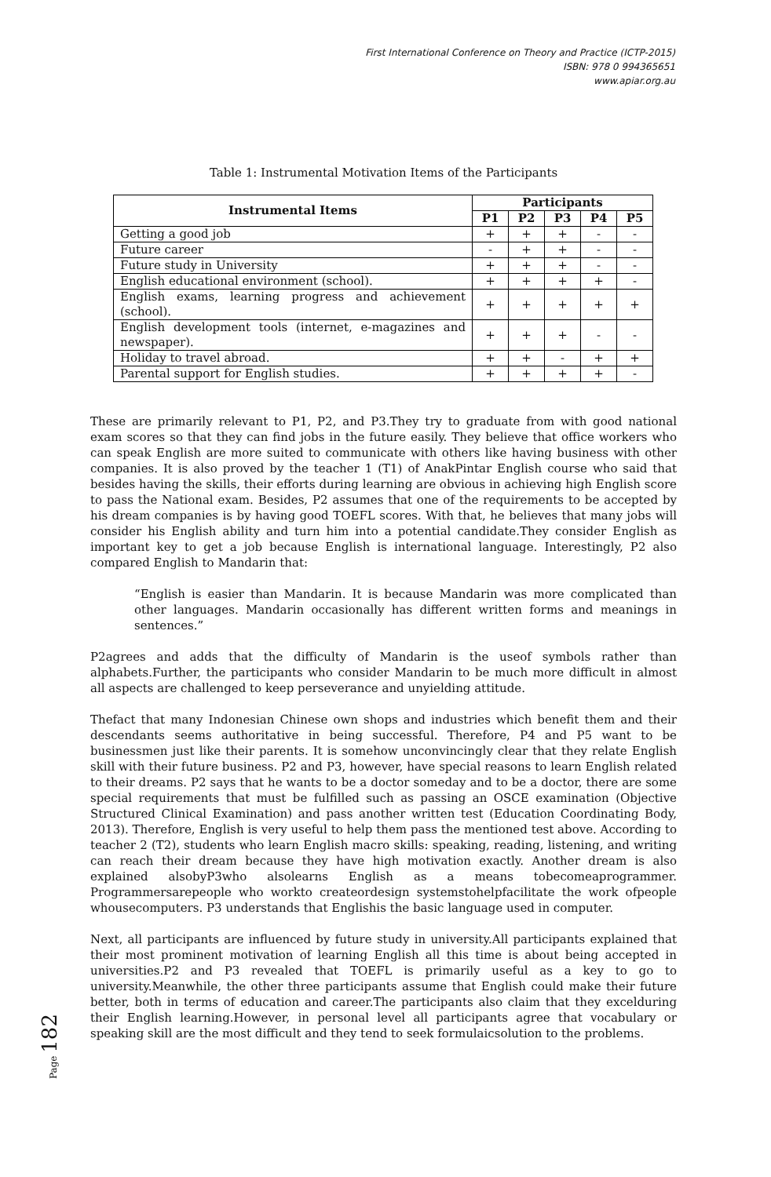First International Conference on Theory and Practice (ICTP-2015)
ISBN: 978 0 994365651
www.apiar.org.au
Table 1: Instrumental Motivation Items of the Participants
| Instrumental Items | Participants | | | | |
| --- | --- | --- | --- | --- | --- |
| | P1 | P2 | P3 | P4 | P5 |
| Getting a good job | + | + | + | - | - |
| Future career | - | + | + | - | - |
| Future study in University | + | + | + | - | - |
| English educational environment (school). | + | + | + | + | - |
| English exams, learning progress and achievement (school). | + | + | + | + | + |
| English development tools (internet, e-magazines and newspaper). | + | + | + | - | - |
| Holiday to travel abroad. | + | + | - | + | + |
| Parental support for English studies. | + | + | + | + | - |
These are primarily relevant to P1, P2, and P3.They try to graduate from with good national exam scores so that they can find jobs in the future easily. They believe that office workers who can speak English are more suited to communicate with others like having business with other companies. It is also proved by the teacher 1 (T1) of AnakPintar English course who said that besides having the skills, their efforts during learning are obvious in achieving high English score to pass the National exam. Besides, P2 assumes that one of the requirements to be accepted by his dream companies is by having good TOEFL scores. With that, he believes that many jobs will consider his English ability and turn him into a potential candidate.They consider English as important key to get a job because English is international language. Interestingly, P2 also compared English to Mandarin that:
“English is easier than Mandarin. It is because Mandarin was more complicated than other languages. Mandarin occasionally has different written forms and meanings in sentences.”
P2agrees and adds that the difficulty of Mandarin is the useof symbols rather than alphabets.Further, the participants who consider Mandarin to be much more difficult in almost all aspects are challenged to keep perseverance and unyielding attitude.
Thefact that many Indonesian Chinese own shops and industries which benefit them and their descendants seems authoritative in being successful. Therefore, P4 and P5 want to be businessmen just like their parents. It is somehow unconvincingly clear that they relate English skill with their future business. P2 and P3, however, have special reasons to learn English related to their dreams. P2 says that he wants to be a doctor someday and to be a doctor, there are some special requirements that must be fulfilled such as passing an OSCE examination (Objective Structured Clinical Examination) and pass another written test (Education Coordinating Body, 2013). Therefore, English is very useful to help them pass the mentioned test above. According to teacher 2 (T2), students who learn English macro skills: speaking, reading, listening, and writing can reach their dream because they have high motivation exactly. Another dream is also explained alsobyP3who alsolearns English as a means tobecomeaprogrammer. Programmersarepeople who workto createordesign systemstohelpfacilitate the work ofpeople whousecomputers. P3 understands that Englishis the basic language used in computer.
Next, all participants are influenced by future study in university.All participants explained that their most prominent motivation of learning English all this time is about being accepted in universities.P2 and P3 revealed that TOEFL is primarily useful as a key to go to university.Meanwhile, the other three participants assume that English could make their future better, both in terms of education and career.The participants also claim that they excelduring their English learning.However, in personal level all participants agree that vocabulary or speaking skill are the most difficult and they tend to seek formulaicsolution to the problems.
Page 182